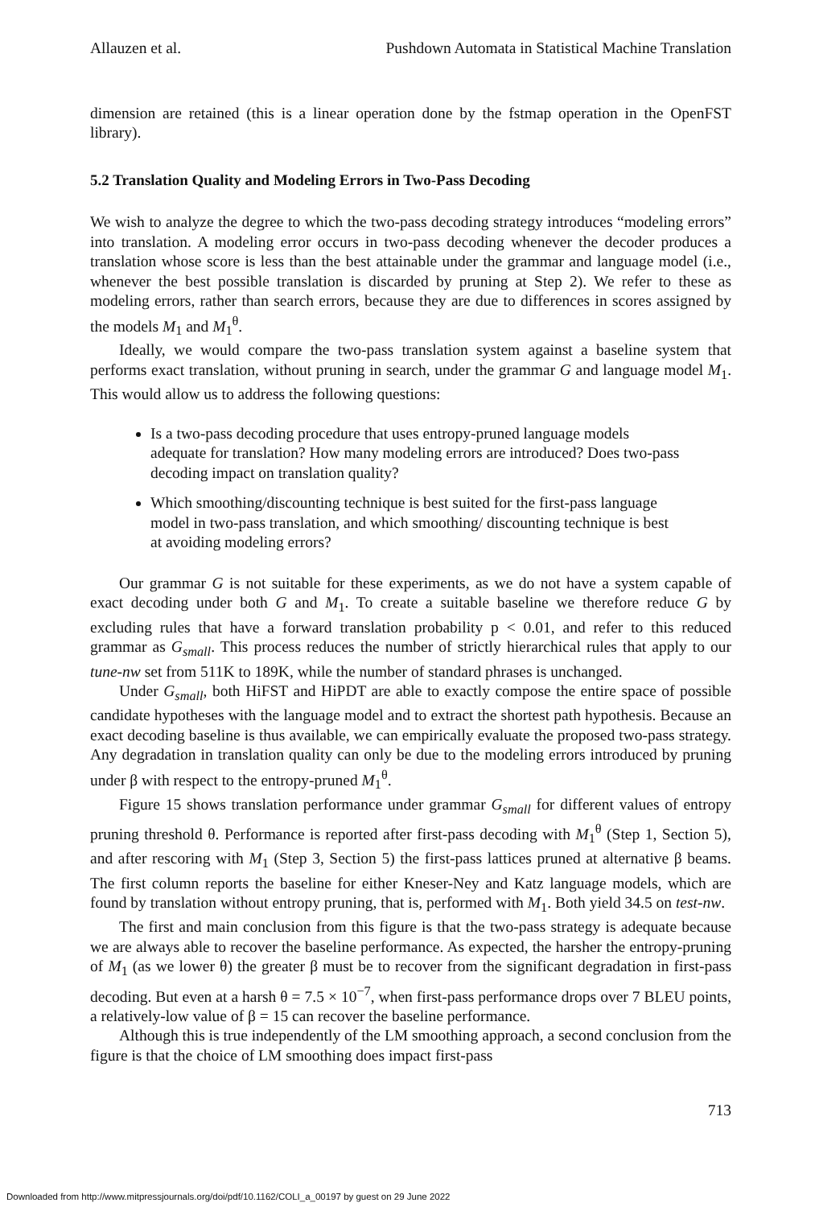Allauzen et al. Pushdown Automata in Statistical Machine Translation
dimension are retained (this is a linear operation done by the fstmap operation in the OpenFST library).
5.2 Translation Quality and Modeling Errors in Two-Pass Decoding
We wish to analyze the degree to which the two-pass decoding strategy introduces “modeling errors” into translation. A modeling error occurs in two-pass decoding whenever the decoder produces a translation whose score is less than the best attainable under the grammar and language model (i.e., whenever the best possible translation is discarded by pruning at Step 2). We refer to these as modeling errors, rather than search errors, because they are due to differences in scores assigned by the models M<sub>1</sub> and M<sub>1</sub><sup>θ</sup>.
Ideally, we would compare the two-pass translation system against a baseline system that performs exact translation, without pruning in search, under the grammar G and language model M<sub>1</sub>. This would allow us to address the following questions:
Is a two-pass decoding procedure that uses entropy-pruned language models adequate for translation? How many modeling errors are introduced? Does two-pass decoding impact on translation quality?
Which smoothing/discounting technique is best suited for the first-pass language model in two-pass translation, and which smoothing/ discounting technique is best at avoiding modeling errors?
Our grammar G is not suitable for these experiments, as we do not have a system capable of exact decoding under both G and M<sub>1</sub>. To create a suitable baseline we therefore reduce G by excluding rules that have a forward translation probability p < 0.01, and refer to this reduced grammar as G<sub>small</sub>. This process reduces the number of strictly hierarchical rules that apply to our tune-nw set from 511K to 189K, while the number of standard phrases is unchanged.
Under G<sub>small</sub>, both HiFST and HiPDT are able to exactly compose the entire space of possible candidate hypotheses with the language model and to extract the shortest path hypothesis. Because an exact decoding baseline is thus available, we can empirically evaluate the proposed two-pass strategy. Any degradation in translation quality can only be due to the modeling errors introduced by pruning under β with respect to the entropy-pruned M<sub>1</sub><sup>θ</sup>.
Figure 15 shows translation performance under grammar G<sub>small</sub> for different values of entropy pruning threshold θ. Performance is reported after first-pass decoding with M<sub>1</sub><sup>θ</sup> (Step 1, Section 5), and after rescoring with M<sub>1</sub> (Step 3, Section 5) the first-pass lattices pruned at alternative β beams. The first column reports the baseline for either Kneser-Ney and Katz language models, which are found by translation without entropy pruning, that is, performed with M<sub>1</sub>. Both yield 34.5 on test-nw.
The first and main conclusion from this figure is that the two-pass strategy is adequate because we are always able to recover the baseline performance. As expected, the harsher the entropy-pruning of M<sub>1</sub> (as we lower θ) the greater β must be to recover from the significant degradation in first-pass decoding. But even at a harsh θ = 7.5 × 10<sup>−7</sup>, when first-pass performance drops over 7 BLEU points, a relatively-low value of β = 15 can recover the baseline performance.
Although this is true independently of the LM smoothing approach, a second conclusion from the figure is that the choice of LM smoothing does impact first-pass
713
Downloaded from http://www.mitpressjournals.org/doi/pdf/10.1162/COLI_a_00197 by guest on 29 June 2022